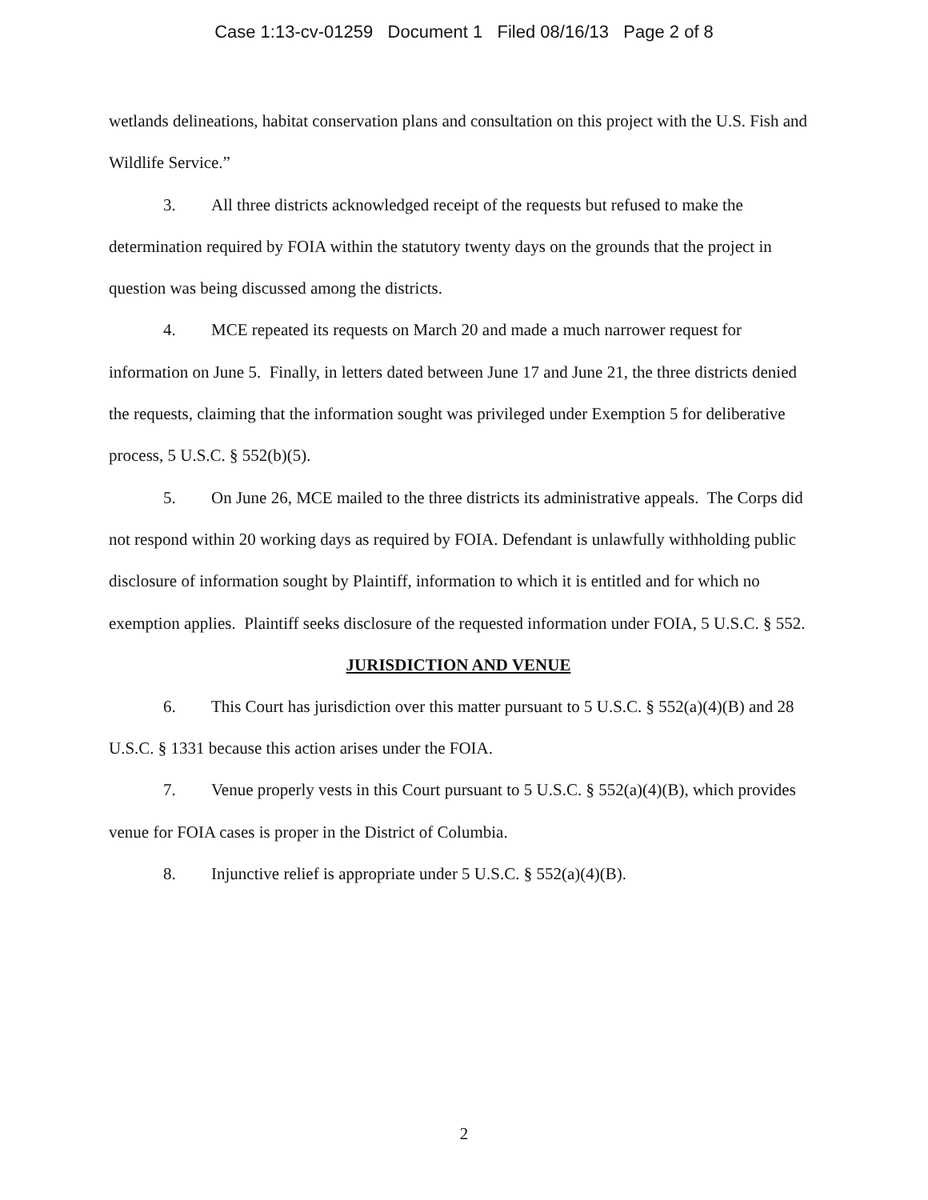Case 1:13-cv-01259 Document 1 Filed 08/16/13 Page 2 of 8
wetlands delineations, habitat conservation plans and consultation on this project with the U.S. Fish and Wildlife Service.”
3. All three districts acknowledged receipt of the requests but refused to make the determination required by FOIA within the statutory twenty days on the grounds that the project in question was being discussed among the districts.
4. MCE repeated its requests on March 20 and made a much narrower request for information on June 5. Finally, in letters dated between June 17 and June 21, the three districts denied the requests, claiming that the information sought was privileged under Exemption 5 for deliberative process, 5 U.S.C. § 552(b)(5).
5. On June 26, MCE mailed to the three districts its administrative appeals. The Corps did not respond within 20 working days as required by FOIA. Defendant is unlawfully withholding public disclosure of information sought by Plaintiff, information to which it is entitled and for which no exemption applies. Plaintiff seeks disclosure of the requested information under FOIA, 5 U.S.C. § 552.
JURISDICTION AND VENUE
6. This Court has jurisdiction over this matter pursuant to 5 U.S.C. § 552(a)(4)(B) and 28 U.S.C. § 1331 because this action arises under the FOIA.
7. Venue properly vests in this Court pursuant to 5 U.S.C. § 552(a)(4)(B), which provides venue for FOIA cases is proper in the District of Columbia.
8. Injunctive relief is appropriate under 5 U.S.C. § 552(a)(4)(B).
2